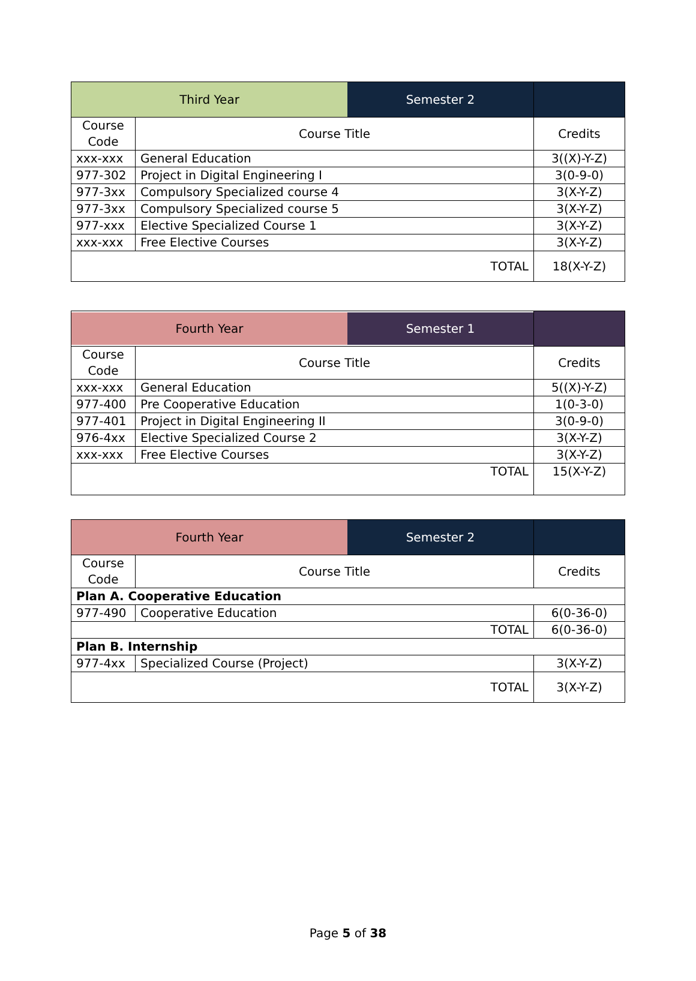| Third Year Semester 2 | | |
| Course Code | Course Title | Credits |
| xxx-xxx | General Education | 3((X)-Y-Z) |
| 977-302 | Project in Digital Engineering I | 3(0-9-0) |
| 977-3xx | Compulsory Specialized course 4 | 3(X-Y-Z) |
| 977-3xx | Compulsory Specialized course 5 | 3(X-Y-Z) |
| 977-xxx | Elective Specialized Course 1 | 3(X-Y-Z) |
| xxx-xxx | Free Elective Courses | 3(X-Y-Z) |
| TOTAL | | 18(X-Y-Z) |
| Fourth Year Semester 1 | | |
| Course Code | Course Title | Credits |
| xxx-xxx | General Education | 5((X)-Y-Z) |
| 977-400 | Pre Cooperative Education | 1(0-3-0) |
| 977-401 | Project in Digital Engineering II | 3(0-9-0) |
| 976-4xx | Elective Specialized Course 2 | 3(X-Y-Z) |
| xxx-xxx | Free Elective Courses | 3(X-Y-Z) |
| TOTAL | | 15(X-Y-Z) |
| Fourth Year Semester 2 | | |
| Course Code | Course Title | Credits |
| Plan A. Cooperative Education | | |
| 977-490 | Cooperative Education | 6(0-36-0) |
| TOTAL | | 6(0-36-0) |
| Plan B. Internship | | |
| 977-4xx | Specialized Course (Project) | 3(X-Y-Z) |
| TOTAL | | 3(X-Y-Z) |
Page 5 of 38